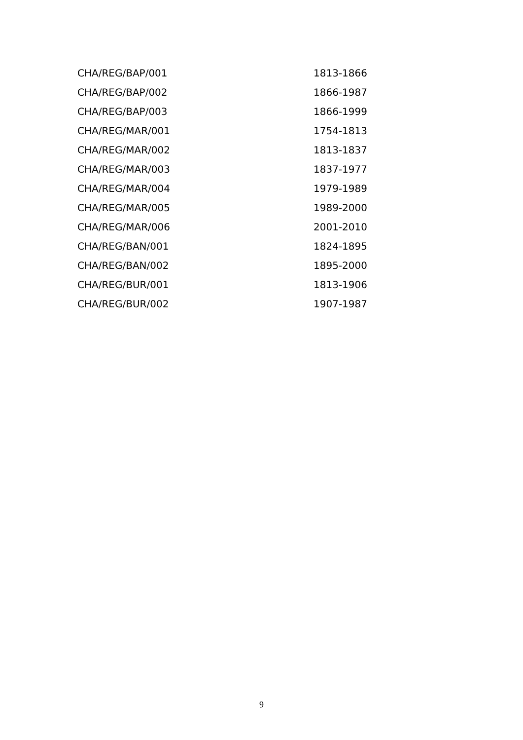| CHA/REG/BAP/001 | 1813-1866 |
| CHA/REG/BAP/002 | 1866-1987 |
| CHA/REG/BAP/003 | 1866-1999 |
| CHA/REG/MAR/001 | 1754-1813 |
| CHA/REG/MAR/002 | 1813-1837 |
| CHA/REG/MAR/003 | 1837-1977 |
| CHA/REG/MAR/004 | 1979-1989 |
| CHA/REG/MAR/005 | 1989-2000 |
| CHA/REG/MAR/006 | 2001-2010 |
| CHA/REG/BAN/001 | 1824-1895 |
| CHA/REG/BAN/002 | 1895-2000 |
| CHA/REG/BUR/001 | 1813-1906 |
| CHA/REG/BUR/002 | 1907-1987 |
9